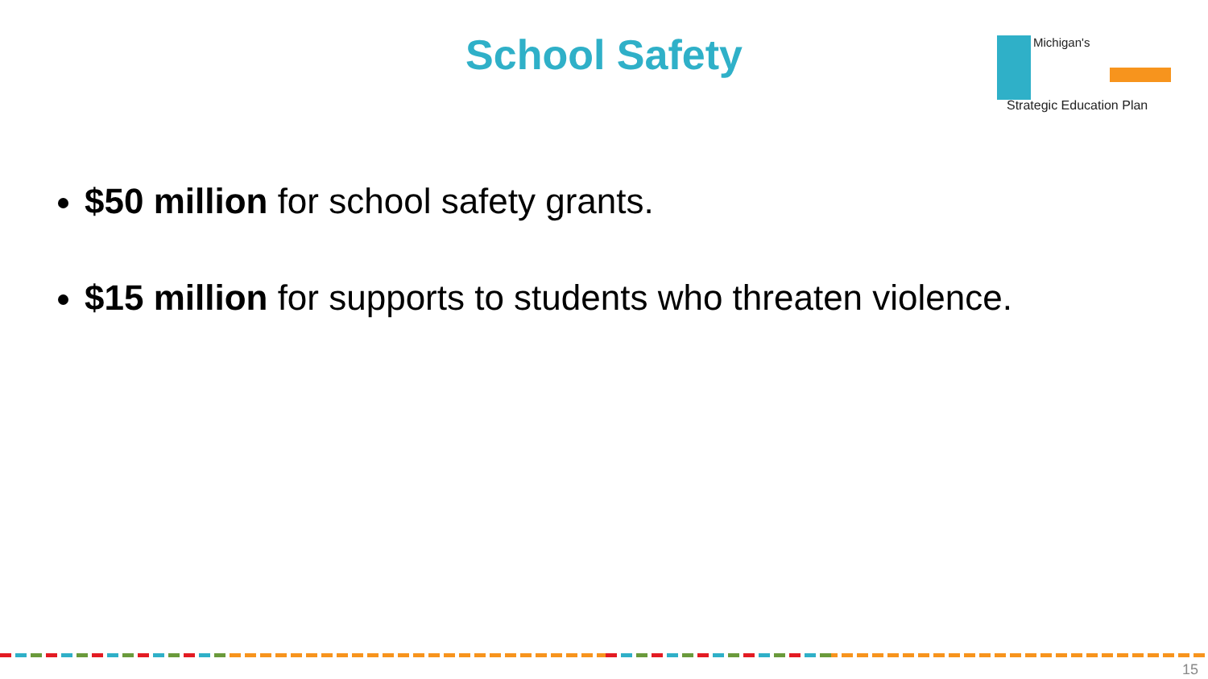School Safety
Michigan's
Strategic Education Plan
$50 million for school safety grants.
$15 million for supports to students who threaten violence.
15